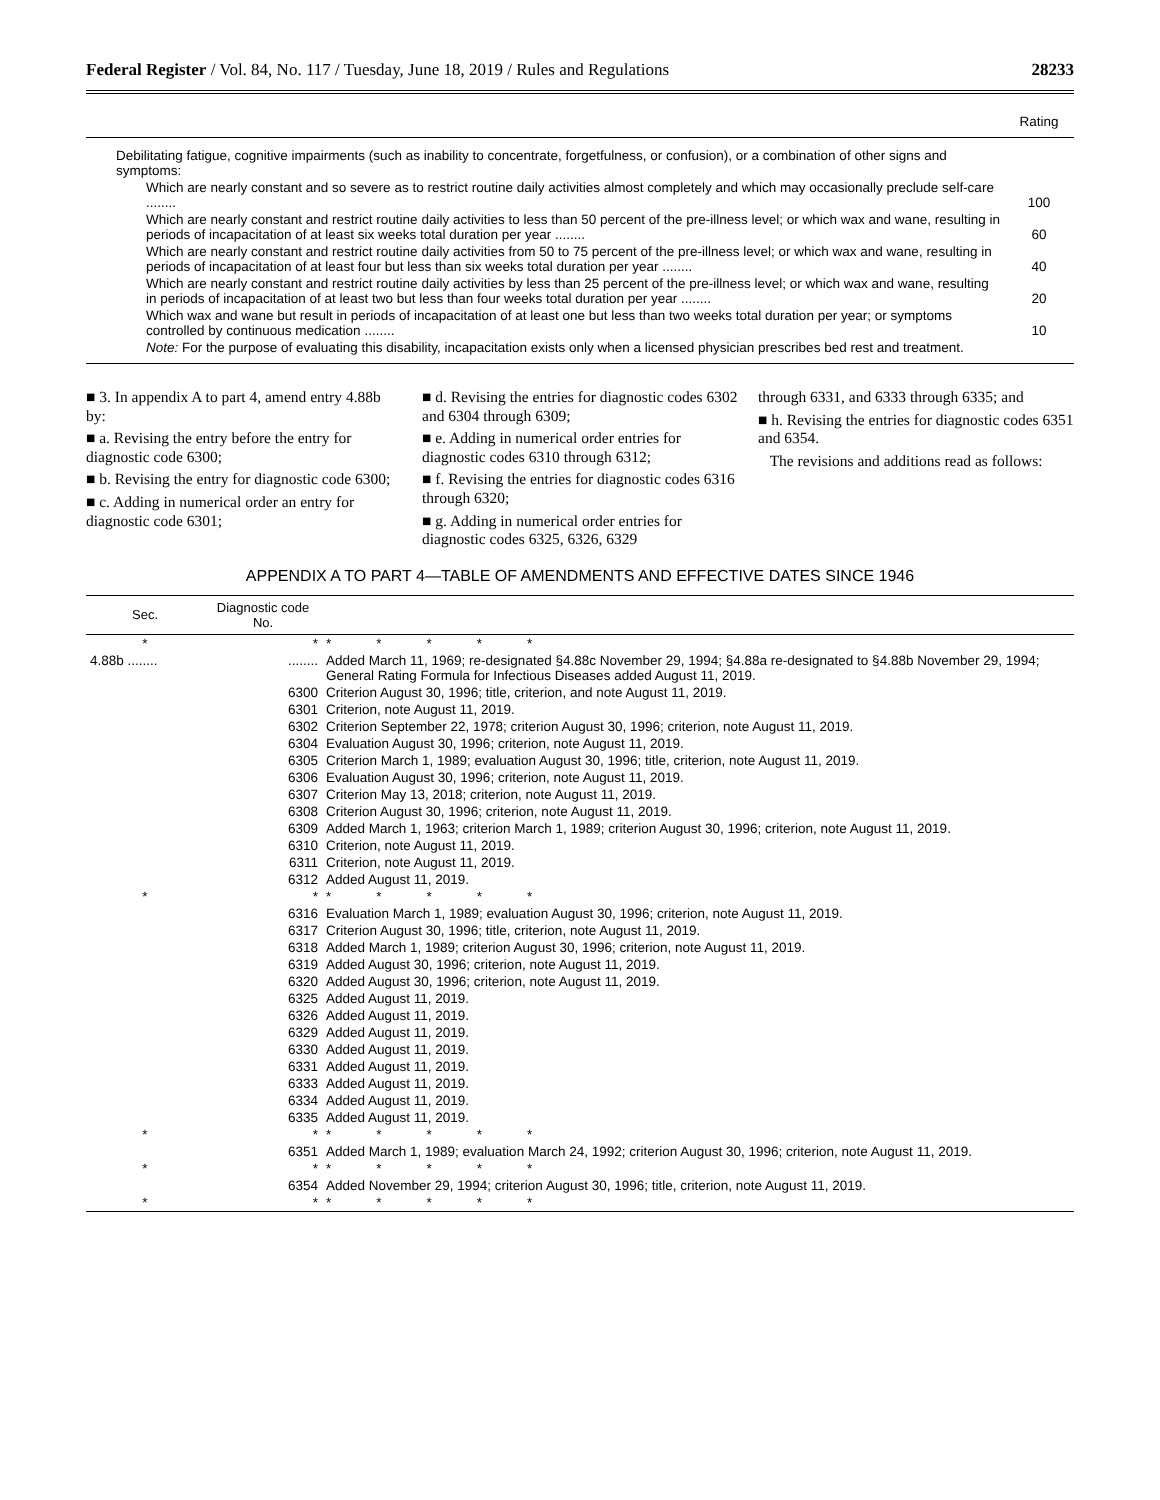Federal Register / Vol. 84, No. 117 / Tuesday, June 18, 2019 / Rules and Regulations 28233
| | Rating |
| --- | --- |
| Debilitating fatigue, cognitive impairments (such as inability to concentrate, forgetfulness, or confusion), or a combination of other signs and symptoms: | |
| Which are nearly constant and so severe as to restrict routine daily activities almost completely and which may occasionally preclude self-care ........ | 100 |
| Which are nearly constant and restrict routine daily activities to less than 50 percent of the pre-illness level; or which wax and wane, resulting in periods of incapacitation of at least six weeks total duration per year ........ | 60 |
| Which are nearly constant and restrict routine daily activities from 50 to 75 percent of the pre-illness level; or which wax and wane, resulting in periods of incapacitation of at least four but less than six weeks total duration per year ........ | 40 |
| Which are nearly constant and restrict routine daily activities by less than 25 percent of the pre-illness level; or which wax and wane, resulting in periods of incapacitation of at least two but less than four weeks total duration per year ........ | 20 |
| Which wax and wane but result in periods of incapacitation of at least one but less than two weeks total duration per year; or symptoms controlled by continuous medication ........ | 10 |
| Note: For the purpose of evaluating this disability, incapacitation exists only when a licensed physician prescribes bed rest and treatment. | |
■ 3. In appendix A to part 4, amend entry 4.88b by:
■ a. Revising the entry before the entry for diagnostic code 6300;
■ b. Revising the entry for diagnostic code 6300;
■ c. Adding in numerical order an entry for diagnostic code 6301;
■ d. Revising the entries for diagnostic codes 6302 and 6304 through 6309;
■ e. Adding in numerical order entries for diagnostic codes 6310 through 6312;
■ f. Revising the entries for diagnostic codes 6316 through 6320;
■ g. Adding in numerical order entries for diagnostic codes 6325, 6326, 6329
through 6331, and 6333 through 6335; and
■ h. Revising the entries for diagnostic codes 6351 and 6354.
The revisions and additions read as follows:
APPENDIX A TO PART 4—TABLE OF AMENDMENTS AND EFFECTIVE DATES SINCE 1946
| Sec. | Diagnostic code No. | |
| --- | --- | --- |
| * | * | * * * * * |
| 4.88b ........ | ........ | Added March 11, 1969; re-designated §4.88c November 29, 1994; §4.88a re-designated to §4.88b November 29, 1994; General Rating Formula for Infectious Diseases added August 11, 2019. |
| | 6300 | Criterion August 30, 1996; title, criterion, and note August 11, 2019. |
| | 6301 | Criterion, note August 11, 2019. |
| | 6302 | Criterion September 22, 1978; criterion August 30, 1996; criterion, note August 11, 2019. |
| | 6304 | Evaluation August 30, 1996; criterion, note August 11, 2019. |
| | 6305 | Criterion March 1, 1989; evaluation August 30, 1996; title, criterion, note August 11, 2019. |
| | 6306 | Evaluation August 30, 1996; criterion, note August 11, 2019. |
| | 6307 | Criterion May 13, 2018; criterion, note August 11, 2019. |
| | 6308 | Criterion August 30, 1996; criterion, note August 11, 2019. |
| | 6309 | Added March 1, 1963; criterion March 1, 1989; criterion August 30, 1996; criterion, note August 11, 2019. |
| | 6310 | Criterion, note August 11, 2019. |
| | 6311 | Criterion, note August 11, 2019. |
| | 6312 | Added August 11, 2019. |
| * | * | * * * * * |
| | 6316 | Evaluation March 1, 1989; evaluation August 30, 1996; criterion, note August 11, 2019. |
| | 6317 | Criterion August 30, 1996; title, criterion, note August 11, 2019. |
| | 6318 | Added March 1, 1989; criterion August 30, 1996; criterion, note August 11, 2019. |
| | 6319 | Added August 30, 1996; criterion, note August 11, 2019. |
| | 6320 | Added August 30, 1996; criterion, note August 11, 2019. |
| | 6325 | Added August 11, 2019. |
| | 6326 | Added August 11, 2019. |
| | 6329 | Added August 11, 2019. |
| | 6330 | Added August 11, 2019. |
| | 6331 | Added August 11, 2019. |
| | 6333 | Added August 11, 2019. |
| | 6334 | Added August 11, 2019. |
| | 6335 | Added August 11, 2019. |
| * | * | * * * * * |
| | 6351 | Added March 1, 1989; evaluation March 24, 1992; criterion August 30, 1996; criterion, note August 11, 2019. |
| * | * | * * * * * |
| | 6354 | Added November 29, 1994; criterion August 30, 1996; title, criterion, note August 11, 2019. |
| * | * | * * * * * |